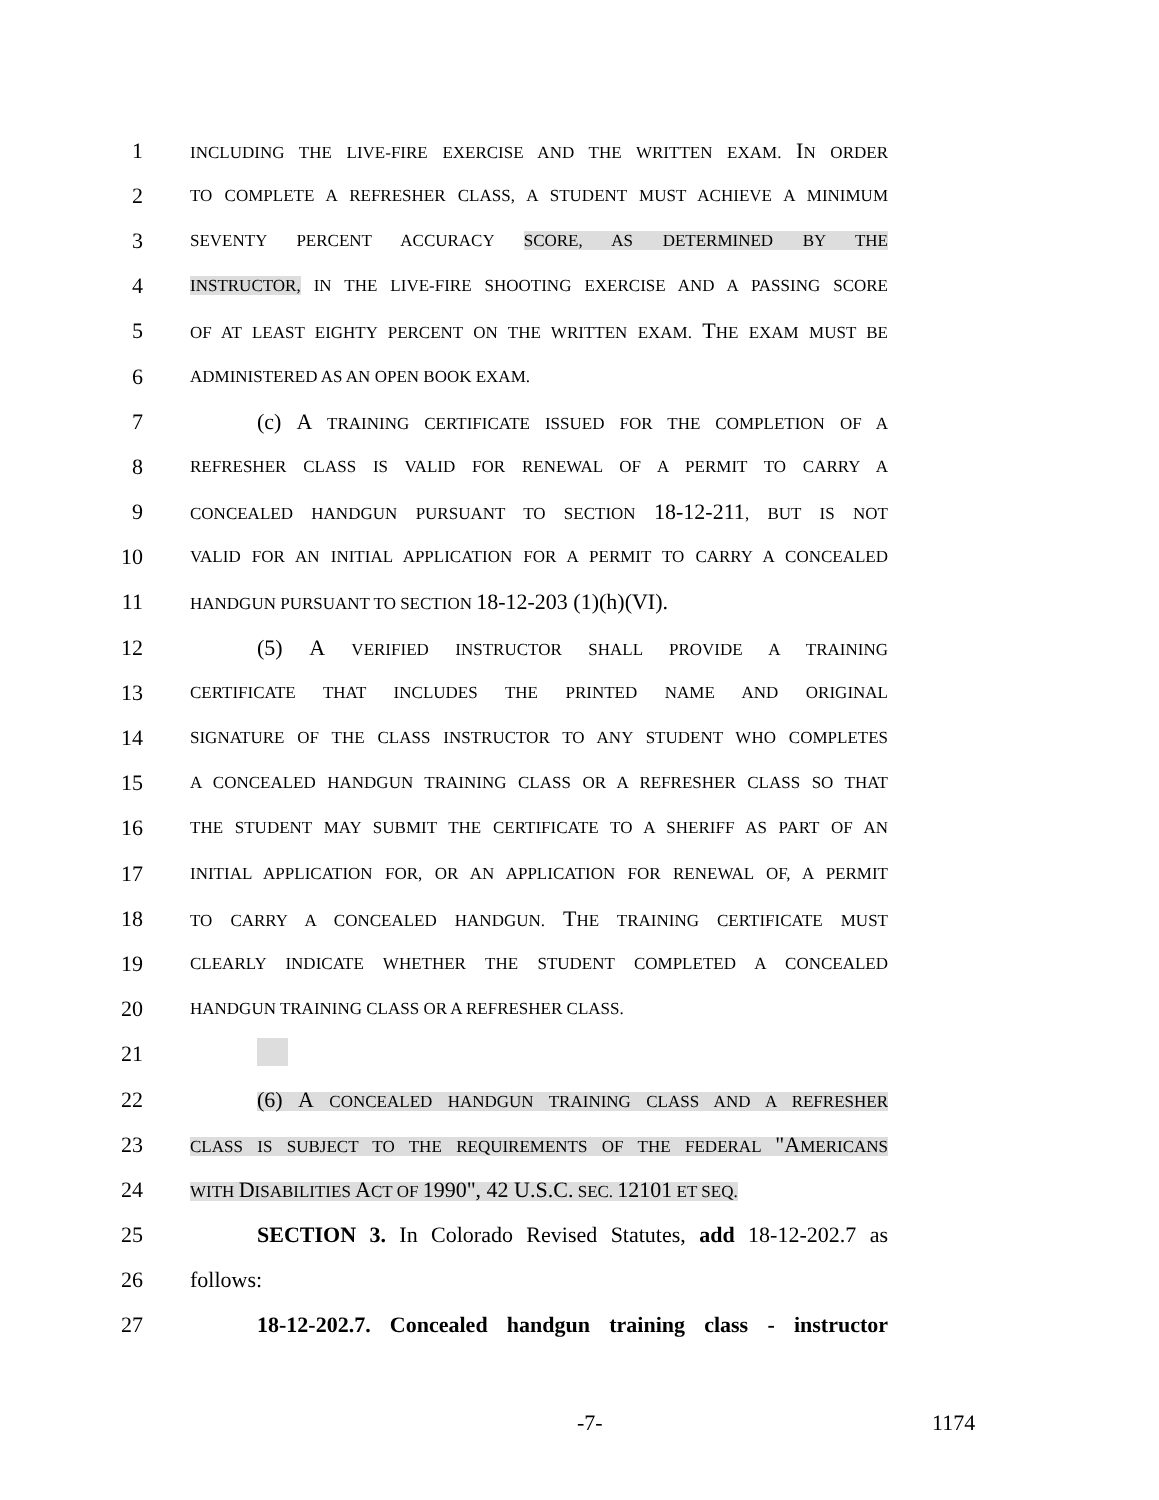1 INCLUDING THE LIVE-FIRE EXERCISE AND THE WRITTEN EXAM. IN ORDER
2 TO COMPLETE A REFRESHER CLASS, A STUDENT MUST ACHIEVE A MINIMUM
3 SEVENTY PERCENT ACCURACY SCORE, AS DETERMINED BY THE
4 INSTRUCTOR, IN THE LIVE-FIRE SHOOTING EXERCISE AND A PASSING SCORE
5 OF AT LEAST EIGHTY PERCENT ON THE WRITTEN EXAM. THE EXAM MUST BE
6 ADMINISTERED AS AN OPEN BOOK EXAM.
7 (c) A TRAINING CERTIFICATE ISSUED FOR THE COMPLETION OF A
8 REFRESHER CLASS IS VALID FOR RENEWAL OF A PERMIT TO CARRY A
9 CONCEALED HANDGUN PURSUANT TO SECTION 18-12-211, BUT IS NOT
10 VALID FOR AN INITIAL APPLICATION FOR A PERMIT TO CARRY A CONCEALED
11 HANDGUN PURSUANT TO SECTION 18-12-203 (1)(h)(VI).
12 (5) A VERIFIED INSTRUCTOR SHALL PROVIDE A TRAINING
13 CERTIFICATE THAT INCLUDES THE PRINTED NAME AND ORIGINAL
14 SIGNATURE OF THE CLASS INSTRUCTOR TO ANY STUDENT WHO COMPLETES
15 A CONCEALED HANDGUN TRAINING CLASS OR A REFRESHER CLASS SO THAT
16 THE STUDENT MAY SUBMIT THE CERTIFICATE TO A SHERIFF AS PART OF AN
17 INITIAL APPLICATION FOR, OR AN APPLICATION FOR RENEWAL OF, A PERMIT
18 TO CARRY A CONCEALED HANDGUN. THE TRAINING CERTIFICATE MUST
19 CLEARLY INDICATE WHETHER THE STUDENT COMPLETED A CONCEALED
20 HANDGUN TRAINING CLASS OR A REFRESHER CLASS.
21
22 (6) A CONCEALED HANDGUN TRAINING CLASS AND A REFRESHER
23 CLASS IS SUBJECT TO THE REQUIREMENTS OF THE FEDERAL "AMERICANS
24 WITH DISABILITIES ACT OF 1990", 42 U.S.C. SEC. 12101 ET SEQ.
25 SECTION 3. In Colorado Revised Statutes, add 18-12-202.7 as
26 follows:
27 18-12-202.7. Concealed handgun training class - instructor
-7- 1174